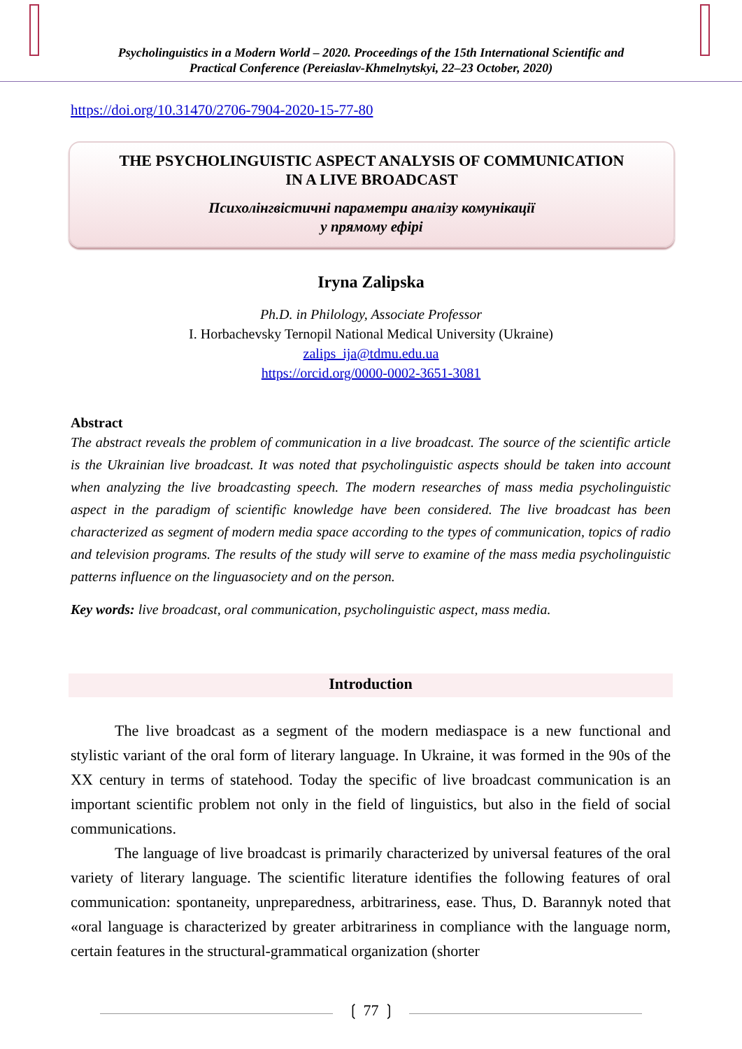Psycholinguistics in a Modern World – 2020. Proceedings of the 15th International Scientific and
Practical Conference (Pereiaslav-Khmelnytskyi, 22–23 October, 2020)
https://doi.org/10.31470/2706-7904-2020-15-77-80
THE PSYCHOLINGUISTIC ASPECT ANALYSIS OF COMMUNICATION
IN A LIVE BROADCAST
Психолінгвістичні параметри аналізу комунікації
у прямому ефірі
Iryna Zalipska
Ph.D. in Philology, Associate Professor
I. Horbachevsky Ternopil National Medical University (Ukraine)
zalips_ija@tdmu.edu.ua
https://orcid.org/0000-0002-3651-3081
Abstract
The abstract reveals the problem of communication in a live broadcast. The source of the scientific article is the Ukrainian live broadcast. It was noted that psycholinguistic aspects should be taken into account when analyzing the live broadcasting speech. The modern researches of mass media psycholinguistic aspect in the paradigm of scientific knowledge have been considered. The live broadcast has been characterized as segment of modern media space according to the types of communication, topics of radio and television programs. The results of the study will serve to examine of the mass media psycholinguistic patterns influence on the linguasociety and on the person.
Key words: live broadcast, oral communication, psycholinguistic aspect, mass media.
Introduction
The live broadcast as a segment of the modern mediaspace is a new functional and stylistic variant of the oral form of literary language. In Ukraine, it was formed in the 90s of the XX century in terms of statehood. Today the specific of live broadcast communication is an important scientific problem not only in the field of linguistics, but also in the field of social communications.
The language of live broadcast is primarily characterized by universal features of the oral variety of literary language. The scientific literature identifies the following features of oral communication: spontaneity, unpreparedness, arbitrariness, ease. Thus, D. Barannyk noted that «oral language is characterized by greater arbitrariness in compliance with the language norm, certain features in the structural-grammatical organization (shorter
❲ 77 ❳